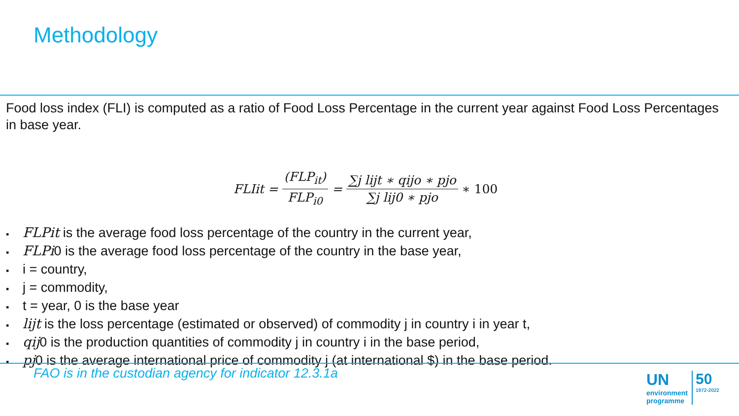Methodology
Food loss index (FLI) is computed as a ratio of Food Loss Percentage in the current year against Food Loss Percentages in base year.
FLIit = (FLP<sub>it</sub>) FLP<sub>i0</sub> = ∑j lijt ∗ qijo ∗ pjo ∑j lij0 ∗ pjo ∗ 100
▪ FLPit is the average food loss percentage of the country in the current year,
▪ FLPi0 is the average food loss percentage of the country in the base year,
▪ i = country,
▪ j = commodity,
▪ t = year, 0 is the base year
▪ lijt is the loss percentage (estimated or observed) of commodity j in country i in year t,
▪ qij0 is the production quantities of commodity j in country i in the base period,
▪ pj0 is the average international price of commodity j (at international $) in the base period.
FAO is in the custodian agency for indicator 12.3.1a
UN
environment
programme
50
1972-2022